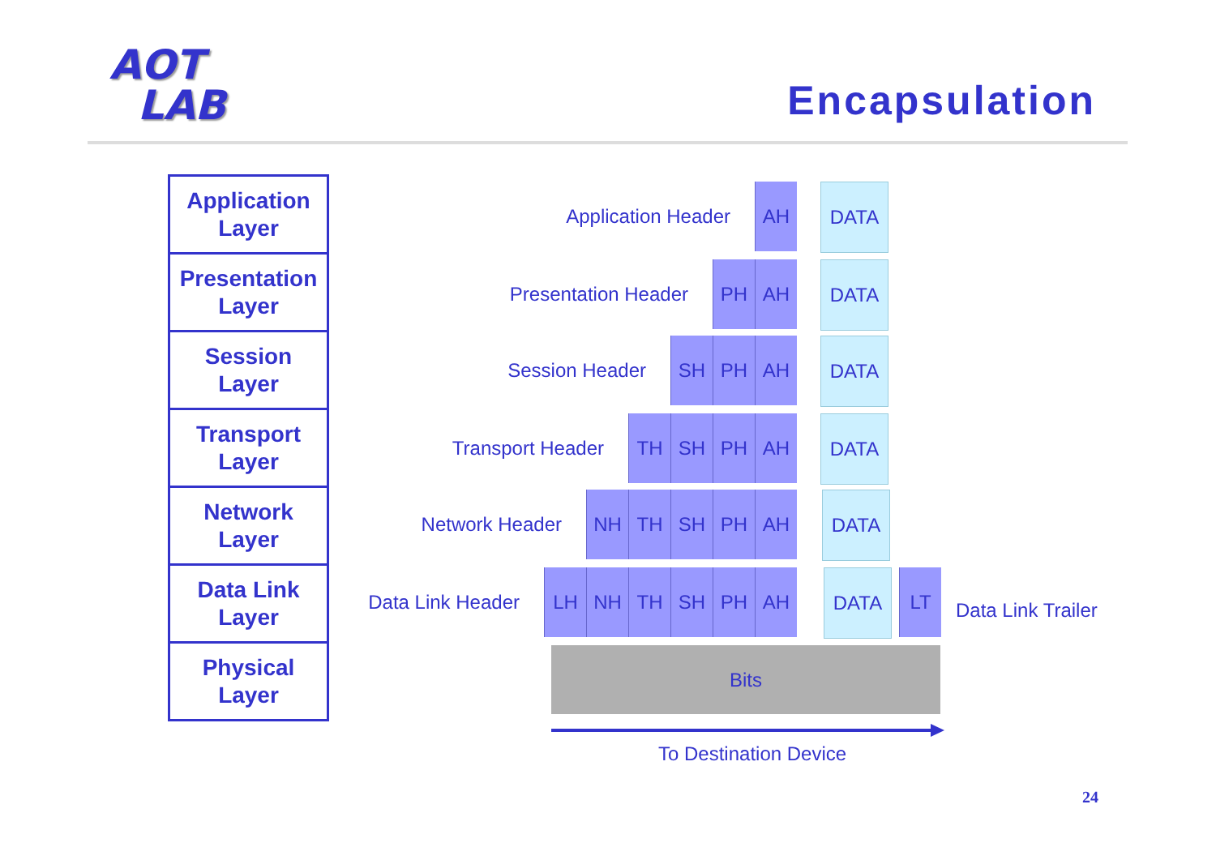AOT
LAB
Encapsulation
Application
Layer
Presentation
Layer
Session
Layer
Transport
Layer
Network
Layer
Data Link
Layer
Physical
Layer
Application Header AH DATA
Presentation Header PH AH DATA
Session Header SH PH AH DATA
Transport Header TH SH PH AH DATA
Network Header NH TH SH PH AH DATA
Data Link Header LH NH TH SH PH AH
DATA LT
Data Link Trailer
Bits
To Destination Device
24